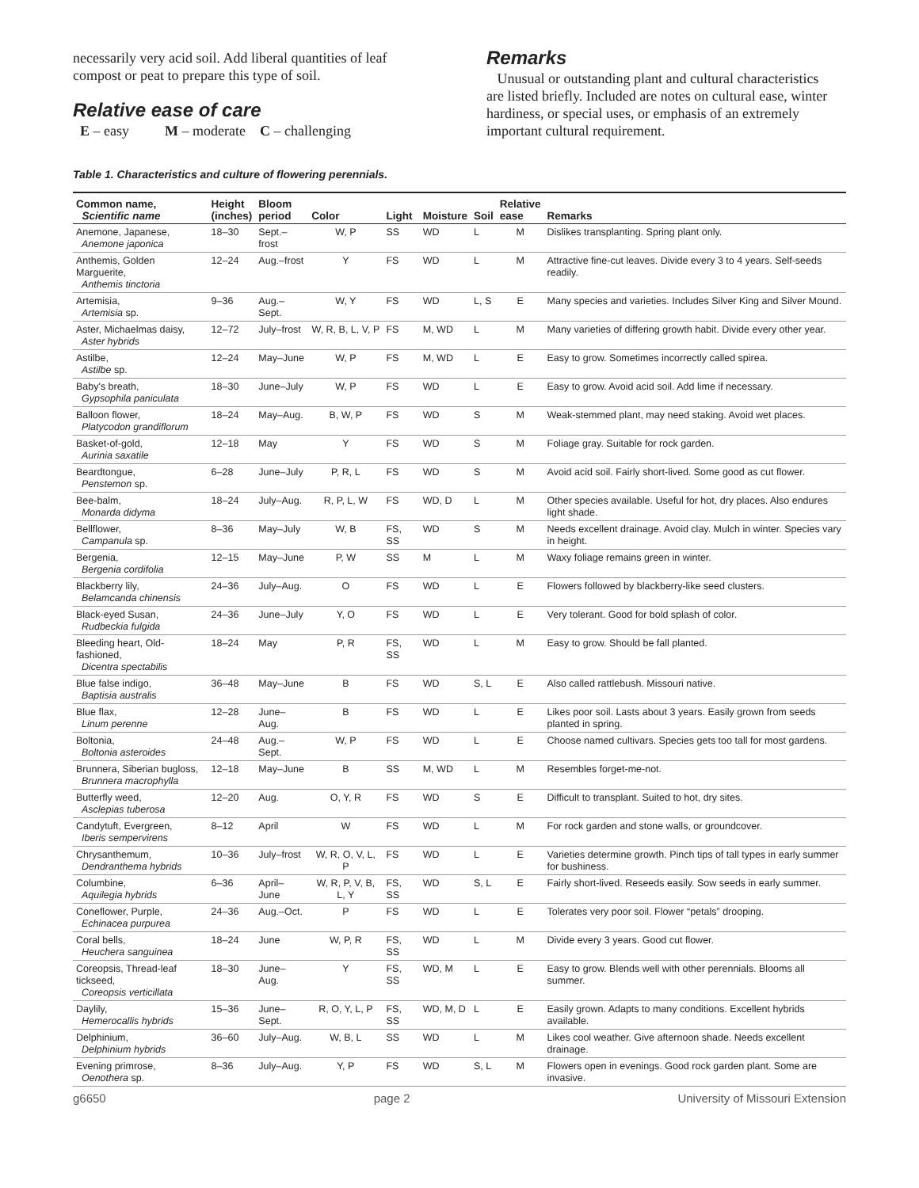necessarily very acid soil. Add liberal quantities of leaf compost or peat to prepare this type of soil.
Relative ease of care
E – easy M – moderate C – challenging
Remarks
Unusual or outstanding plant and cultural characteristics are listed briefly. Included are notes on cultural ease, winter hardiness, or special uses, or emphasis of an extremely important cultural requirement.
Table 1. Characteristics and culture of flowering perennials.
| Common name, Scientific name | Height (inches) | Bloom period | Color | Light | Moisture | Soil | Relative ease | Remarks |
| --- | --- | --- | --- | --- | --- | --- | --- | --- |
| Anemone, Japanese, Anemone japonica | 18–30 | Sept.–frost | W, P | SS | WD | L | M | Dislikes transplanting. Spring plant only. |
| Anthemis, Golden Marguerite, Anthemis tinctoria | 12–24 | Aug.–frost | Y | FS | WD | L | M | Attractive fine-cut leaves. Divide every 3 to 4 years. Self-seeds readily. |
| Artemisia, Artemisia sp. | 9–36 | Aug.–Sept. | W, Y | FS | WD | L, S | E | Many species and varieties. Includes Silver King and Silver Mound. |
| Aster, Michaelmas daisy, Aster hybrids | 12–72 | July–frost | W, R, B, L, V, P | FS | M, WD | L | M | Many varieties of differing growth habit. Divide every other year. |
| Astilbe, Astilbe sp. | 12–24 | May–June | W, P | FS | M, WD | L | E | Easy to grow. Sometimes incorrectly called spirea. |
| Baby's breath, Gypsophila paniculata | 18–30 | June–July | W, P | FS | WD | L | E | Easy to grow. Avoid acid soil. Add lime if necessary. |
| Balloon flower, Platycodon grandiflorum | 18–24 | May–Aug. | B, W, P | FS | WD | S | M | Weak-stemmed plant, may need staking. Avoid wet places. |
| Basket-of-gold, Aurinia saxatile | 12–18 | May | Y | FS | WD | S | M | Foliage gray. Suitable for rock garden. |
| Beardtongue, Penstemon sp. | 6–28 | June–July | P, R, L | FS | WD | S | M | Avoid acid soil. Fairly short-lived. Some good as cut flower. |
| Bee-balm, Monarda didyma | 18–24 | July–Aug. | R, P, L, W | FS | WD, D | L | M | Other species available. Useful for hot, dry places. Also endures light shade. |
| Bellflower, Campanula sp. | 8–36 | May–July | W, B | FS, SS | WD | S | M | Needs excellent drainage. Avoid clay. Mulch in winter. Species vary in height. |
| Bergenia, Bergenia cordifolia | 12–15 | May–June | P, W | SS | M | L | M | Waxy foliage remains green in winter. |
| Blackberry lily, Belamcanda chinensis | 24–36 | July–Aug. | O | FS | WD | L | E | Flowers followed by blackberry-like seed clusters. |
| Black-eyed Susan, Rudbeckia fulgida | 24–36 | June–July | Y, O | FS | WD | L | E | Very tolerant. Good for bold splash of color. |
| Bleeding heart, Old-fashioned, Dicentra spectabilis | 18–24 | May | P, R | FS, SS | WD | L | M | Easy to grow. Should be fall planted. |
| Blue false indigo, Baptisia australis | 36–48 | May–June | B | FS | WD | S, L | E | Also called rattlebush. Missouri native. |
| Blue flax, Linum perenne | 12–28 | June–Aug. | B | FS | WD | L | E | Likes poor soil. Lasts about 3 years. Easily grown from seeds planted in spring. |
| Boltonia, Boltonia asteroides | 24–48 | Aug.–Sept. | W, P | FS | WD | L | E | Choose named cultivars. Species gets too tall for most gardens. |
| Brunnera, Siberian bugloss, Brunnera macrophylla | 12–18 | May–June | B | SS | M, WD | L | M | Resembles forget-me-not. |
| Butterfly weed, Asclepias tuberosa | 12–20 | Aug. | O, Y, R | FS | WD | S | E | Difficult to transplant. Suited to hot, dry sites. |
| Candytuft, Evergreen, Iberis sempervirens | 8–12 | April | W | FS | WD | L | M | For rock garden and stone walls, or groundcover. |
| Chrysanthemum, Dendranthema hybrids | 10–36 | July–frost | W, R, O, V, L, P | FS | WD | L | E | Varieties determine growth. Pinch tips of tall types in early summer for bushiness. |
| Columbine, Aquilegia hybrids | 6–36 | April–June | W, R, P, V, B, L, Y | FS, SS | WD | S, L | E | Fairly short-lived. Reseeds easily. Sow seeds in early summer. |
| Coneflower, Purple, Echinacea purpurea | 24–36 | Aug.–Oct. | P | FS | WD | L | E | Tolerates very poor soil. Flower “petals” drooping. |
| Coral bells, Heuchera sanguinea | 18–24 | June | W, P, R | FS, SS | WD | L | M | Divide every 3 years. Good cut flower. |
| Coreopsis, Thread-leaf tickseed, Coreopsis verticillata | 18–30 | June–Aug. | Y | FS, SS | WD, M | L | E | Easy to grow. Blends well with other perennials. Blooms all summer. |
| Daylily, Hemerocallis hybrids | 15–36 | June–Sept. | R, O, Y, L, P | FS, SS | WD, M, D | L | E | Easily grown. Adapts to many conditions. Excellent hybrids available. |
| Delphinium, Delphinium hybrids | 36–60 | July–Aug. | W, B, L | SS | WD | L | M | Likes cool weather. Give afternoon shade. Needs excellent drainage. |
| Evening primrose, Oenothera sp. | 8–36 | July–Aug. | Y, P | FS | WD | S, L | M | Flowers open in evenings. Good rock garden plant. Some are invasive. |
g6650 page 2 University of Missouri Extension